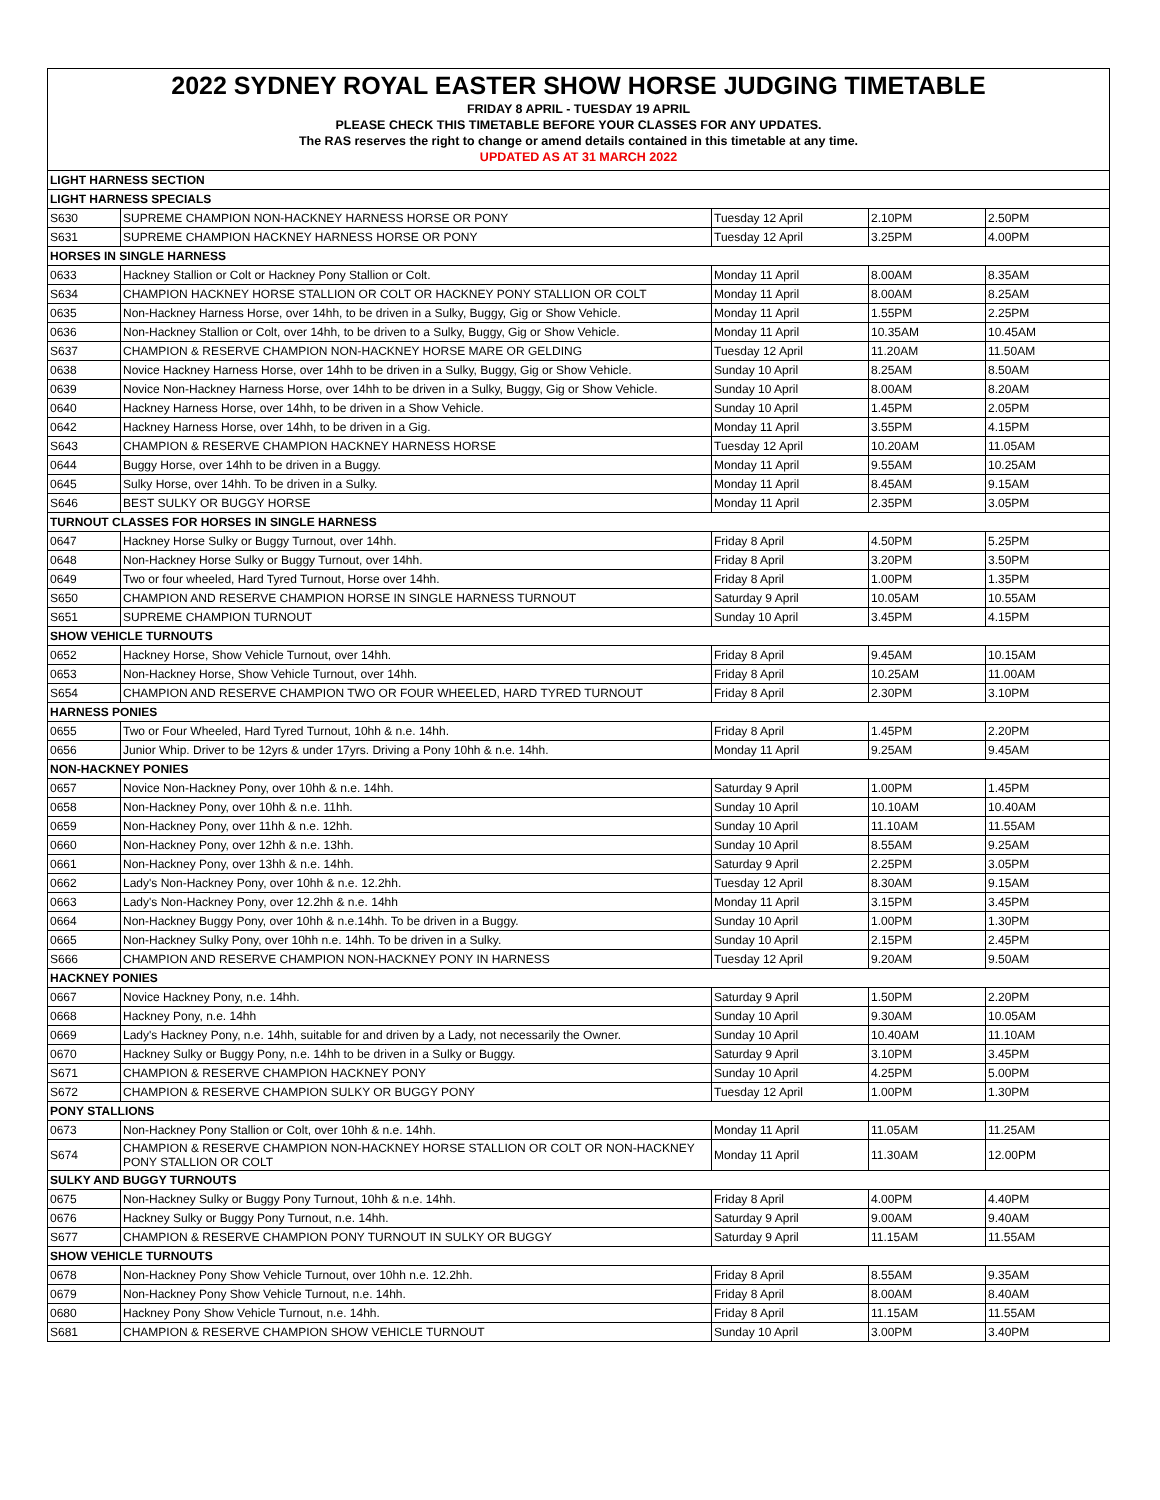2022 SYDNEY ROYAL EASTER SHOW HORSE JUDGING TIMETABLE
FRIDAY 8 APRIL - TUESDAY 19 APRIL
PLEASE CHECK THIS TIMETABLE BEFORE YOUR CLASSES FOR ANY UPDATES.
The RAS reserves the right to change or amend details contained in this timetable at any time.
UPDATED AS AT 31 MARCH 2022
| LIGHT HARNESS SECTION | | | | |
| LIGHT HARNESS SPECIALS | | | | |
| S630 | SUPREME CHAMPION NON-HACKNEY HARNESS HORSE OR PONY | Tuesday 12 April | 2.10PM | 2.50PM |
| S631 | SUPREME CHAMPION HACKNEY HARNESS HORSE OR PONY | Tuesday 12 April | 3.25PM | 4.00PM |
| HORSES IN SINGLE HARNESS | | | | |
| 0633 | Hackney Stallion or Colt or Hackney Pony Stallion or Colt. | Monday 11 April | 8.00AM | 8.35AM |
| S634 | CHAMPION HACKNEY HORSE STALLION OR COLT OR HACKNEY PONY STALLION OR COLT | Monday 11 April | 8.00AM | 8.25AM |
| 0635 | Non-Hackney Harness Horse, over 14hh, to be driven in a Sulky, Buggy, Gig or Show Vehicle. | Monday 11 April | 1.55PM | 2.25PM |
| 0636 | Non-Hackney Stallion or Colt, over 14hh, to be driven to a Sulky, Buggy, Gig or Show Vehicle. | Monday 11 April | 10.35AM | 10.45AM |
| S637 | CHAMPION & RESERVE CHAMPION NON-HACKNEY HORSE MARE OR GELDING | Tuesday 12 April | 11.20AM | 11.50AM |
| 0638 | Novice Hackney Harness Horse, over 14hh to be driven in a Sulky, Buggy, Gig or Show Vehicle. | Sunday 10 April | 8.25AM | 8.50AM |
| 0639 | Novice Non-Hackney Harness Horse, over 14hh to be driven in a Sulky, Buggy, Gig or Show Vehicle. | Sunday 10 April | 8.00AM | 8.20AM |
| 0640 | Hackney Harness Horse, over 14hh, to be driven in a Show Vehicle. | Sunday 10 April | 1.45PM | 2.05PM |
| 0642 | Hackney Harness Horse, over 14hh, to be driven in a Gig. | Monday 11 April | 3.55PM | 4.15PM |
| S643 | CHAMPION & RESERVE CHAMPION HACKNEY HARNESS HORSE | Tuesday 12 April | 10.20AM | 11.05AM |
| 0644 | Buggy Horse, over 14hh to be driven in a Buggy. | Monday 11 April | 9.55AM | 10.25AM |
| 0645 | Sulky Horse, over 14hh. To be driven in a Sulky. | Monday 11 April | 8.45AM | 9.15AM |
| S646 | BEST SULKY OR BUGGY HORSE | Monday 11 April | 2.35PM | 3.05PM |
| TURNOUT CLASSES FOR HORSES IN SINGLE HARNESS | | | | |
| 0647 | Hackney Horse Sulky or Buggy Turnout, over 14hh. | Friday 8 April | 4.50PM | 5.25PM |
| 0648 | Non-Hackney Horse Sulky or Buggy Turnout, over 14hh. | Friday 8 April | 3.20PM | 3.50PM |
| 0649 | Two or four wheeled, Hard Tyred Turnout, Horse over 14hh. | Friday 8 April | 1.00PM | 1.35PM |
| S650 | CHAMPION AND RESERVE CHAMPION HORSE IN SINGLE HARNESS TURNOUT | Saturday 9 April | 10.05AM | 10.55AM |
| S651 | SUPREME CHAMPION TURNOUT | Sunday 10 April | 3.45PM | 4.15PM |
| SHOW VEHICLE TURNOUTS | | | | |
| 0652 | Hackney Horse, Show Vehicle Turnout, over 14hh. | Friday 8 April | 9.45AM | 10.15AM |
| 0653 | Non-Hackney Horse, Show Vehicle Turnout, over 14hh. | Friday 8 April | 10.25AM | 11.00AM |
| S654 | CHAMPION AND RESERVE CHAMPION TWO OR FOUR WHEELED, HARD TYRED TURNOUT | Friday 8 April | 2.30PM | 3.10PM |
| HARNESS PONIES | | | | |
| 0655 | Two or Four Wheeled, Hard Tyred Turnout, 10hh & n.e. 14hh. | Friday 8 April | 1.45PM | 2.20PM |
| 0656 | Junior Whip. Driver to be 12yrs & under 17yrs. Driving a Pony 10hh & n.e. 14hh. | Monday 11 April | 9.25AM | 9.45AM |
| NON-HACKNEY PONIES | | | | |
| 0657 | Novice Non-Hackney Pony, over 10hh & n.e. 14hh. | Saturday 9 April | 1.00PM | 1.45PM |
| 0658 | Non-Hackney Pony, over 10hh & n.e. 11hh. | Sunday 10 April | 10.10AM | 10.40AM |
| 0659 | Non-Hackney Pony, over 11hh & n.e. 12hh. | Sunday 10 April | 11.10AM | 11.55AM |
| 0660 | Non-Hackney Pony, over 12hh & n.e. 13hh. | Sunday 10 April | 8.55AM | 9.25AM |
| 0661 | Non-Hackney Pony, over 13hh & n.e. 14hh. | Saturday 9 April | 2.25PM | 3.05PM |
| 0662 | Lady's Non-Hackney Pony, over 10hh & n.e. 12.2hh. | Tuesday 12 April | 8.30AM | 9.15AM |
| 0663 | Lady's Non-Hackney Pony, over 12.2hh & n.e. 14hh | Monday 11 April | 3.15PM | 3.45PM |
| 0664 | Non-Hackney Buggy Pony, over 10hh & n.e.14hh. To be driven in a Buggy. | Sunday 10 April | 1.00PM | 1.30PM |
| 0665 | Non-Hackney Sulky Pony, over 10hh n.e. 14hh. To be driven in a Sulky. | Sunday 10 April | 2.15PM | 2.45PM |
| S666 | CHAMPION AND RESERVE CHAMPION NON-HACKNEY PONY IN HARNESS | Tuesday 12 April | 9.20AM | 9.50AM |
| HACKNEY PONIES | | | | |
| 0667 | Novice Hackney Pony, n.e. 14hh. | Saturday 9 April | 1.50PM | 2.20PM |
| 0668 | Hackney Pony, n.e. 14hh | Sunday 10 April | 9.30AM | 10.05AM |
| 0669 | Lady's Hackney Pony, n.e. 14hh, suitable for and driven by a Lady, not necessarily the Owner. | Sunday 10 April | 10.40AM | 11.10AM |
| 0670 | Hackney Sulky or Buggy Pony, n.e. 14hh to be driven in a Sulky or Buggy. | Saturday 9 April | 3.10PM | 3.45PM |
| S671 | CHAMPION & RESERVE CHAMPION HACKNEY PONY | Sunday 10 April | 4.25PM | 5.00PM |
| S672 | CHAMPION & RESERVE CHAMPION SULKY OR BUGGY PONY | Tuesday 12 April | 1.00PM | 1.30PM |
| PONY STALLIONS | | | | |
| 0673 | Non-Hackney Pony Stallion or Colt, over 10hh & n.e. 14hh. | Monday 11 April | 11.05AM | 11.25AM |
| S674 | CHAMPION & RESERVE CHAMPION NON-HACKNEY HORSE STALLION OR COLT OR NON-HACKNEY PONY STALLION OR COLT | Monday 11 April | 11.30AM | 12.00PM |
| SULKY AND BUGGY TURNOUTS | | | | |
| 0675 | Non-Hackney Sulky or Buggy Pony Turnout, 10hh & n.e. 14hh. | Friday 8 April | 4.00PM | 4.40PM |
| 0676 | Hackney Sulky or Buggy Pony Turnout, n.e. 14hh. | Saturday 9 April | 9.00AM | 9.40AM |
| S677 | CHAMPION & RESERVE CHAMPION PONY TURNOUT IN SULKY OR BUGGY | Saturday 9 April | 11.15AM | 11.55AM |
| SHOW VEHICLE TURNOUTS | | | | |
| 0678 | Non-Hackney Pony Show Vehicle Turnout, over 10hh n.e. 12.2hh. | Friday 8 April | 8.55AM | 9.35AM |
| 0679 | Non-Hackney Pony Show Vehicle Turnout, n.e. 14hh. | Friday 8 April | 8.00AM | 8.40AM |
| 0680 | Hackney Pony Show Vehicle Turnout, n.e. 14hh. | Friday 8 April | 11.15AM | 11.55AM |
| S681 | CHAMPION & RESERVE CHAMPION SHOW VEHICLE TURNOUT | Sunday 10 April | 3.00PM | 3.40PM |